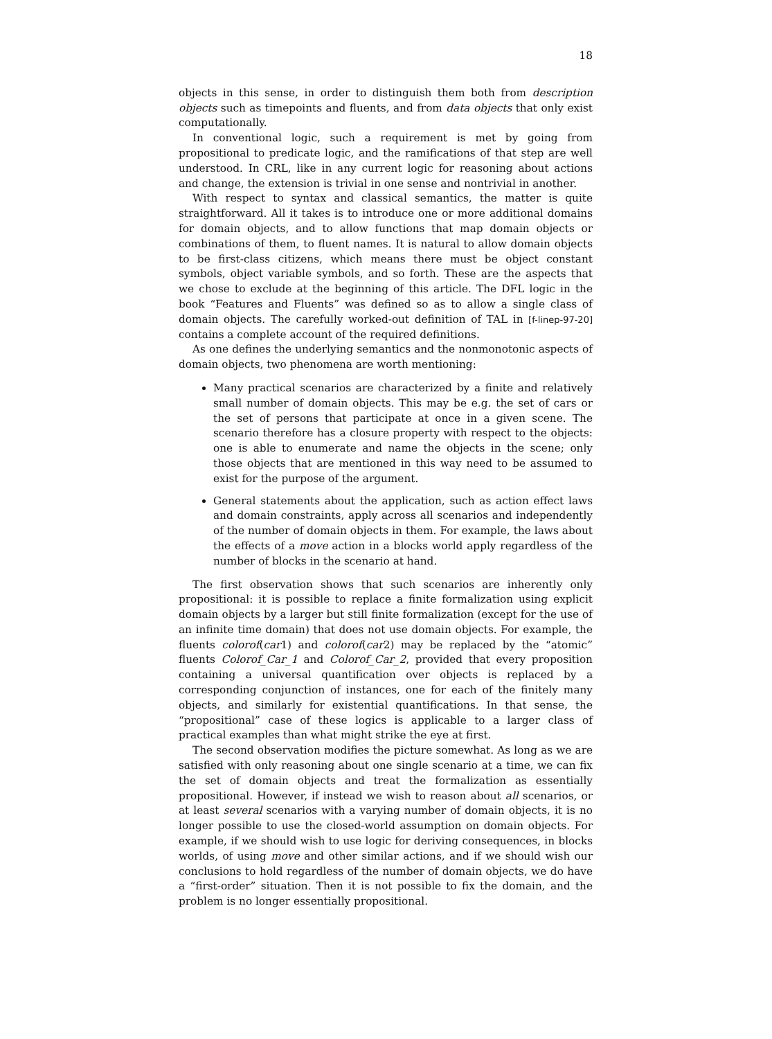18
objects in this sense, in order to distinguish them both from description objects such as timepoints and fluents, and from data objects that only exist computationally.
In conventional logic, such a requirement is met by going from propositional to predicate logic, and the ramifications of that step are well understood. In CRL, like in any current logic for reasoning about actions and change, the extension is trivial in one sense and nontrivial in another.
With respect to syntax and classical semantics, the matter is quite straightforward. All it takes is to introduce one or more additional domains for domain objects, and to allow functions that map domain objects or combinations of them, to fluent names. It is natural to allow domain objects to be first-class citizens, which means there must be object constant symbols, object variable symbols, and so forth. These are the aspects that we chose to exclude at the beginning of this article. The DFL logic in the book “Features and Fluents” was defined so as to allow a single class of domain objects. The carefully worked-out definition of TAL in [f-linep-97-20] contains a complete account of the required definitions.
As one defines the underlying semantics and the nonmonotonic aspects of domain objects, two phenomena are worth mentioning:
Many practical scenarios are characterized by a finite and relatively small number of domain objects. This may be e.g. the set of cars or the set of persons that participate at once in a given scene. The scenario therefore has a closure property with respect to the objects: one is able to enumerate and name the objects in the scene; only those objects that are mentioned in this way need to be assumed to exist for the purpose of the argument.
General statements about the application, such as action effect laws and domain constraints, apply across all scenarios and independently of the number of domain objects in them. For example, the laws about the effects of a move action in a blocks world apply regardless of the number of blocks in the scenario at hand.
The first observation shows that such scenarios are inherently only propositional: it is possible to replace a finite formalization using explicit domain objects by a larger but still finite formalization (except for the use of an infinite time domain) that does not use domain objects. For example, the fluents colorof(car1) and colorof(car2) may be replaced by the “atomic” fluents Colorof_Car_1 and Colorof_Car_2, provided that every proposition containing a universal quantification over objects is replaced by a corresponding conjunction of instances, one for each of the finitely many objects, and similarly for existential quantifications. In that sense, the “propositional” case of these logics is applicable to a larger class of practical examples than what might strike the eye at first.
The second observation modifies the picture somewhat. As long as we are satisfied with only reasoning about one single scenario at a time, we can fix the set of domain objects and treat the formalization as essentially propositional. However, if instead we wish to reason about all scenarios, or at least several scenarios with a varying number of domain objects, it is no longer possible to use the closed-world assumption on domain objects. For example, if we should wish to use logic for deriving consequences, in blocks worlds, of using move and other similar actions, and if we should wish our conclusions to hold regardless of the number of domain objects, we do have a “first-order” situation. Then it is not possible to fix the domain, and the problem is no longer essentially propositional.